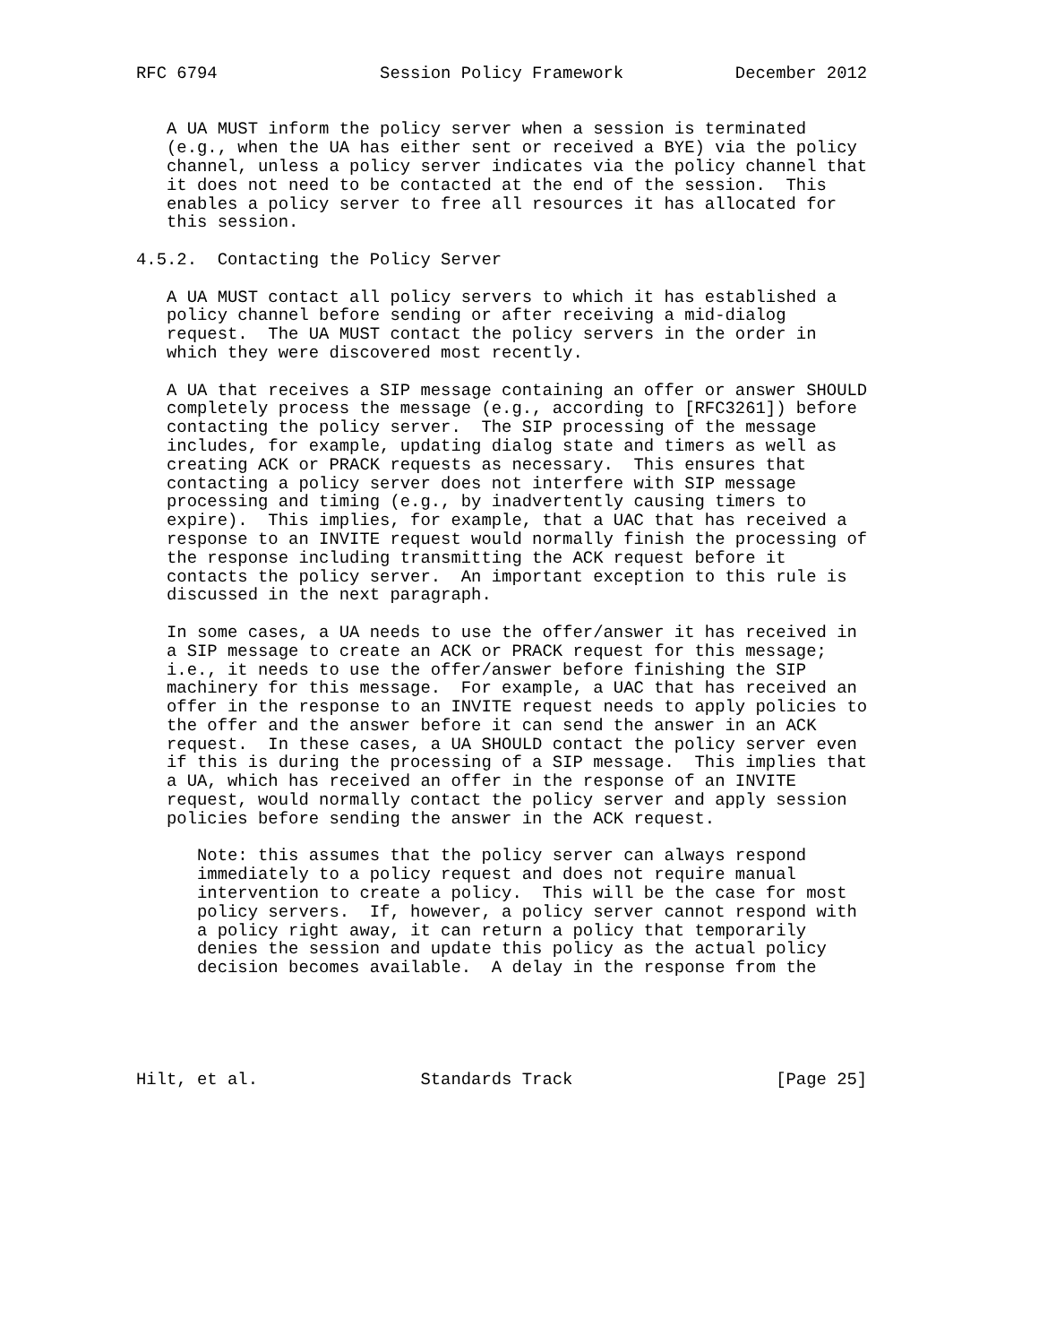RFC 6794                Session Policy Framework           December 2012


   A UA MUST inform the policy server when a session is terminated
   (e.g., when the UA has either sent or received a BYE) via the policy
   channel, unless a policy server indicates via the policy channel that
   it does not need to be contacted at the end of the session.  This
   enables a policy server to free all resources it has allocated for
   this session.

4.5.2.  Contacting the Policy Server

   A UA MUST contact all policy servers to which it has established a
   policy channel before sending or after receiving a mid-dialog
   request.  The UA MUST contact the policy servers in the order in
   which they were discovered most recently.

   A UA that receives a SIP message containing an offer or answer SHOULD
   completely process the message (e.g., according to [RFC3261]) before
   contacting the policy server.  The SIP processing of the message
   includes, for example, updating dialog state and timers as well as
   creating ACK or PRACK requests as necessary.  This ensures that
   contacting a policy server does not interfere with SIP message
   processing and timing (e.g., by inadvertently causing timers to
   expire).  This implies, for example, that a UAC that has received a
   response to an INVITE request would normally finish the processing of
   the response including transmitting the ACK request before it
   contacts the policy server.  An important exception to this rule is
   discussed in the next paragraph.

   In some cases, a UA needs to use the offer/answer it has received in
   a SIP message to create an ACK or PRACK request for this message;
   i.e., it needs to use the offer/answer before finishing the SIP
   machinery for this message.  For example, a UAC that has received an
   offer in the response to an INVITE request needs to apply policies to
   the offer and the answer before it can send the answer in an ACK
   request.  In these cases, a UA SHOULD contact the policy server even
   if this is during the processing of a SIP message.  This implies that
   a UA, which has received an offer in the response of an INVITE
   request, would normally contact the policy server and apply session
   policies before sending the answer in the ACK request.

      Note: this assumes that the policy server can always respond
      immediately to a policy request and does not require manual
      intervention to create a policy.  This will be the case for most
      policy servers.  If, however, a policy server cannot respond with
      a policy right away, it can return a policy that temporarily
      denies the session and update this policy as the actual policy
      decision becomes available.  A delay in the response from the





Hilt, et al.                Standards Track                    [Page 25]